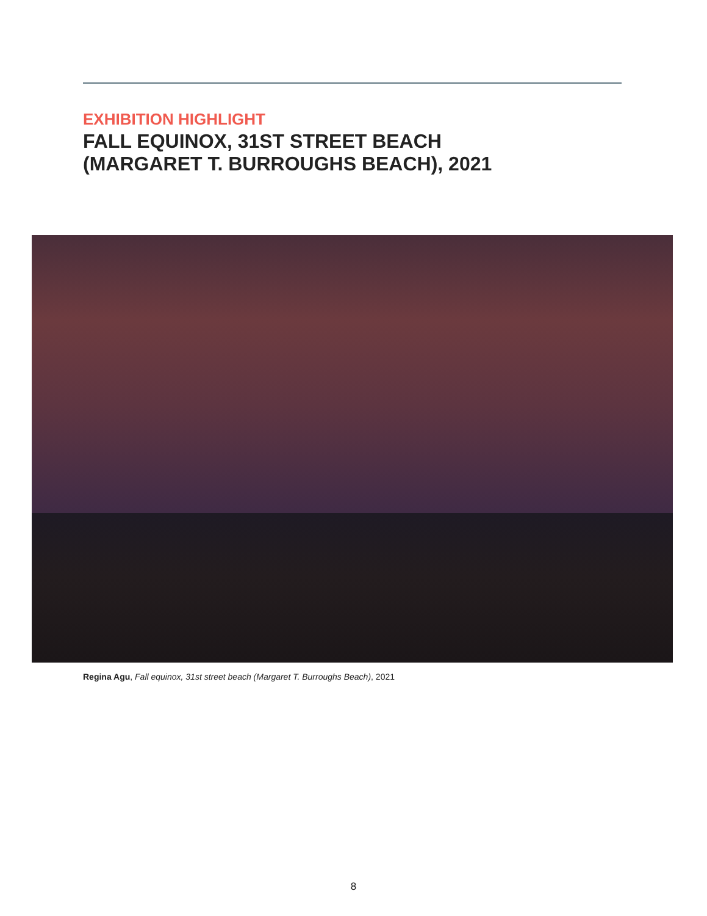EXHIBITION HIGHLIGHT
FALL EQUINOX, 31ST STREET BEACH
(MARGARET T. BURROUGHS BEACH), 2021
Regina Agu, Fall equinox, 31st street beach (Margaret T. Burroughs Beach), 2021
8